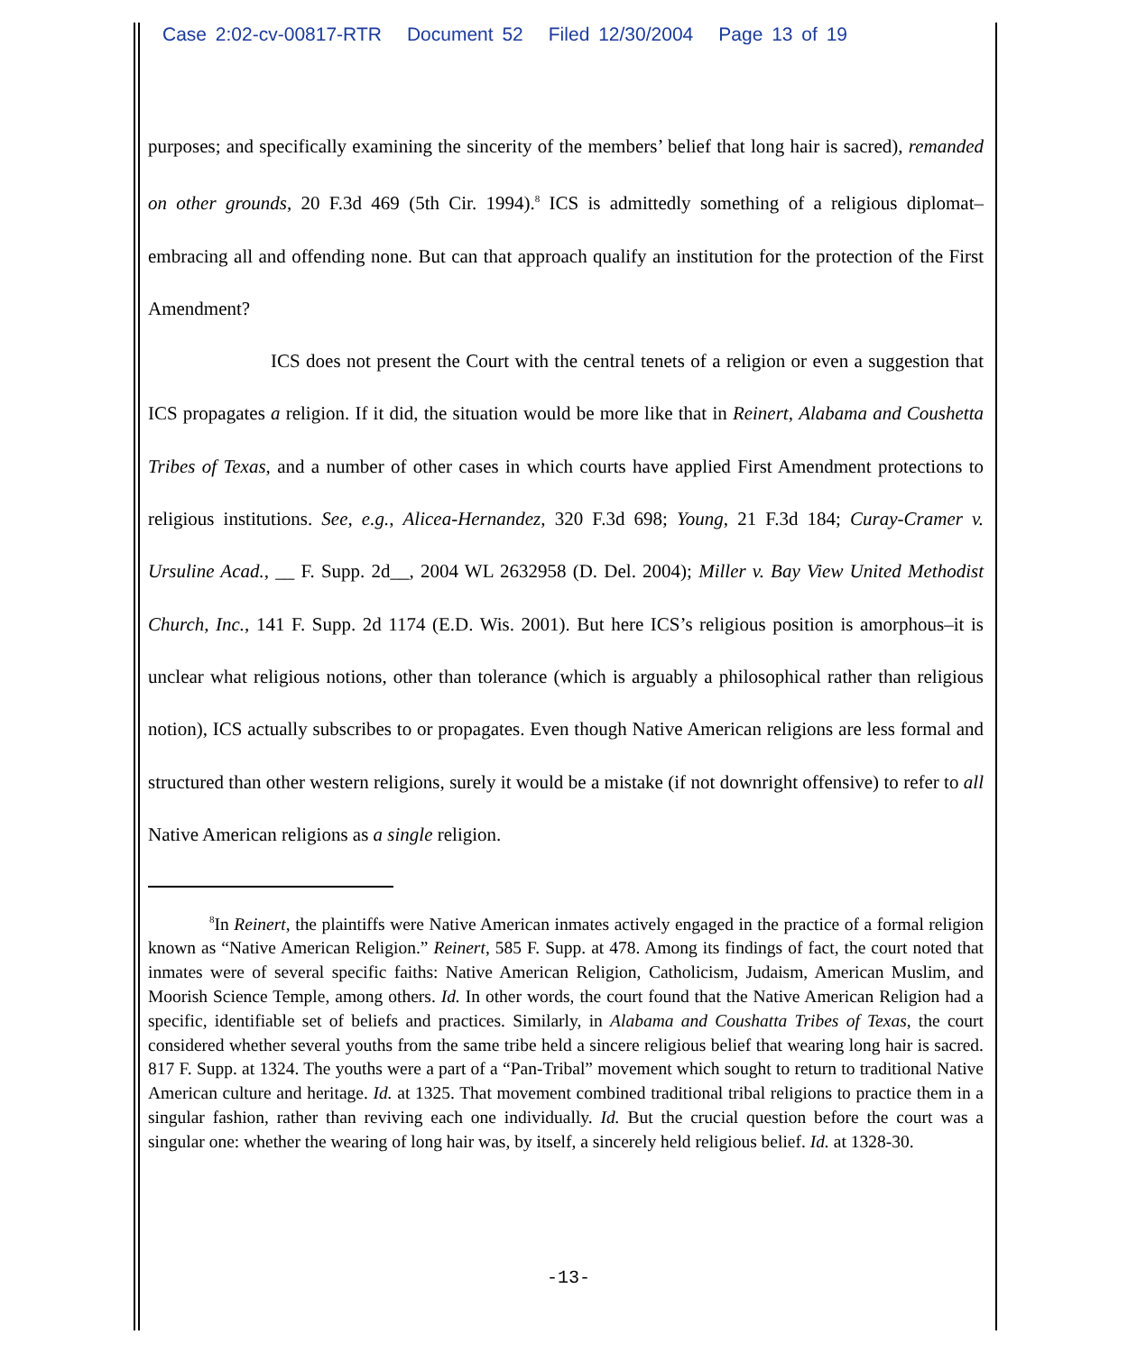Case 2:02-cv-00817-RTR Document 52 Filed 12/30/2004 Page 13 of 19
purposes; and specifically examining the sincerity of the members’ belief that long hair is sacred), remanded on other grounds, 20 F.3d 469 (5th Cir. 1994).<sup>8</sup> ICS is admittedly something of a religious diplomat–embracing all and offending none. But can that approach qualify an institution for the protection of the First Amendment?
ICS does not present the Court with the central tenets of a religion or even a suggestion that ICS propagates a religion. If it did, the situation would be more like that in Reinert, Alabama and Coushetta Tribes of Texas, and a number of other cases in which courts have applied First Amendment protections to religious institutions. See, e.g., Alicea-Hernandez, 320 F.3d 698; Young, 21 F.3d 184; Curay-Cramer v. Ursuline Acad., __ F. Supp. 2d__, 2004 WL 2632958 (D. Del. 2004); Miller v. Bay View United Methodist Church, Inc., 141 F. Supp. 2d 1174 (E.D. Wis. 2001). But here ICS’s religious position is amorphous–it is unclear what religious notions, other than tolerance (which is arguably a philosophical rather than religious notion), ICS actually subscribes to or propagates. Even though Native American religions are less formal and structured than other western religions, surely it would be a mistake (if not downright offensive) to refer to all Native American religions as a single religion.
<sup>8</sup> In Reinert, the plaintiffs were Native American inmates actively engaged in the practice of a formal religion known as “Native American Religion.” Reinert, 585 F. Supp. at 478. Among its findings of fact, the court noted that inmates were of several specific faiths: Native American Religion, Catholicism, Judaism, American Muslim, and Moorish Science Temple, among others. Id. In other words, the court found that the Native American Religion had a specific, identifiable set of beliefs and practices. Similarly, in Alabama and Coushatta Tribes of Texas, the court considered whether several youths from the same tribe held a sincere religious belief that wearing long hair is sacred. 817 F. Supp. at 1324. The youths were a part of a “Pan-Tribal” movement which sought to return to traditional Native American culture and heritage. Id. at 1325. That movement combined traditional tribal religions to practice them in a singular fashion, rather than reviving each one individually. Id. But the crucial question before the court was a singular one: whether the wearing of long hair was, by itself, a sincerely held religious belief. Id. at 1328-30.
-13-